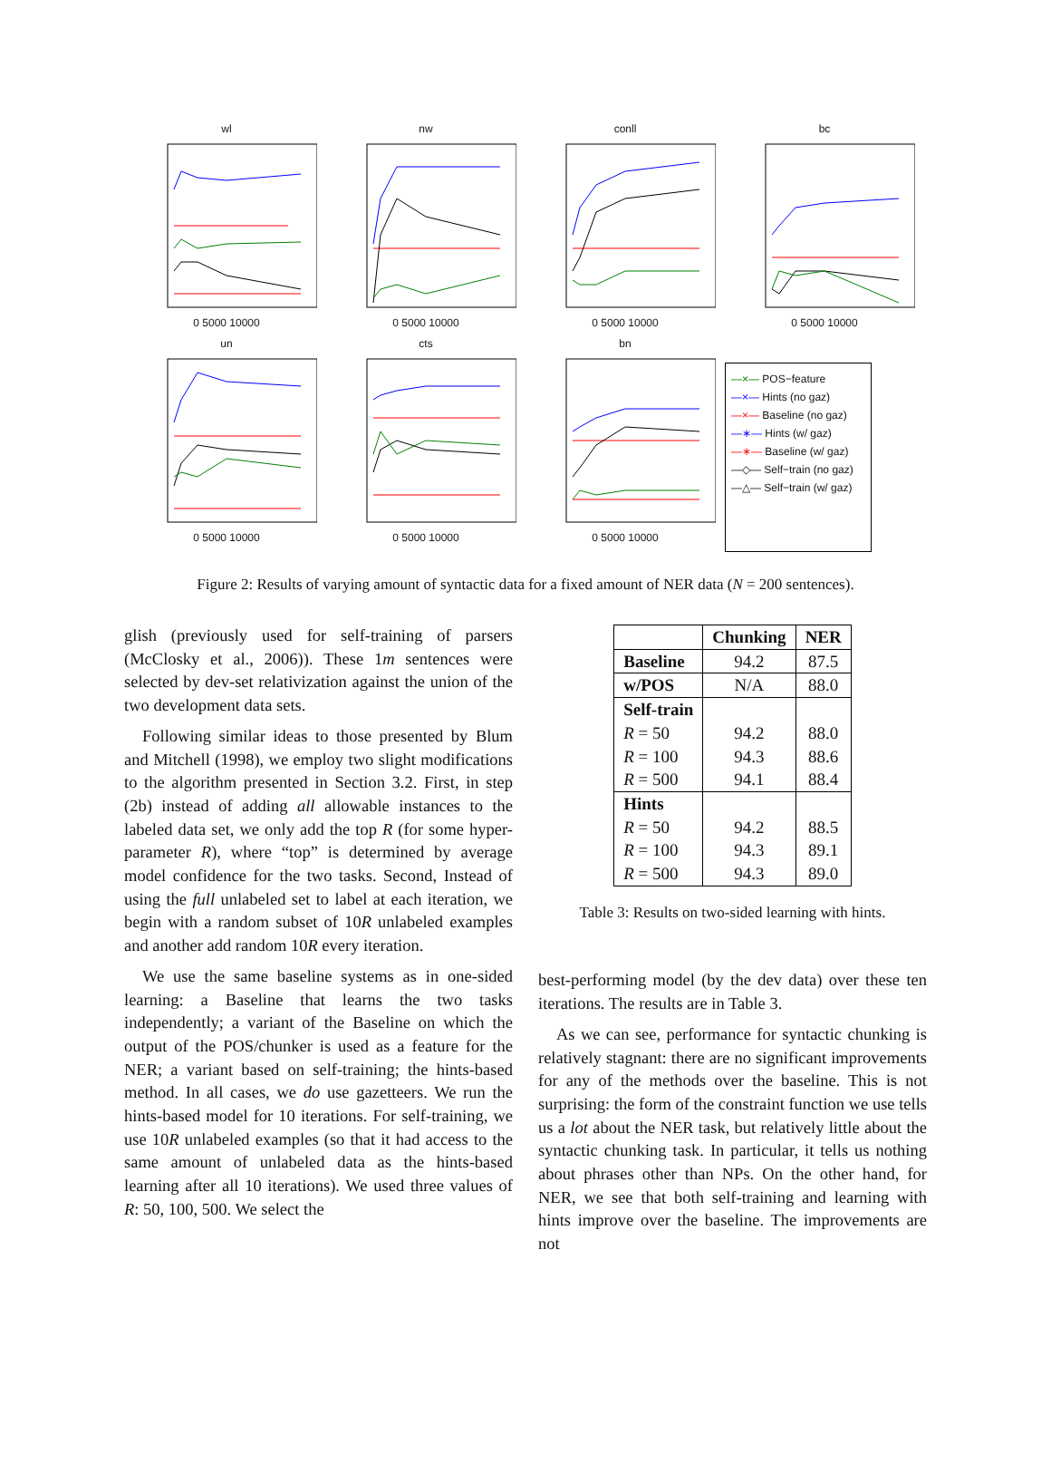wl0 5000 10000
nw0 5000 10000
conll0 5000 10000
bc0 5000 10000
un0 5000 10000
cts0 5000 10000
bn0 5000 10000
—×— POS−feature
—×— Hints (no gaz)
—×— Baseline (no gaz)
—∗— Hints (w/ gaz)
—∗— Baseline (w/ gaz)
—◇— Self−train (no gaz)
—△— Self−train (w/ gaz)
Figure 2: Results of varying amount of syntactic data for a fixed amount of NER data (N = 200 sentences).
glish (previously used for self-training of parsers (McClosky et al., 2006)). These 1m sentences were selected by dev-set relativization against the union of the two development data sets.
Following similar ideas to those presented by Blum and Mitchell (1998), we employ two slight modifications to the algorithm presented in Section 3.2. First, in step (2b) instead of adding all allowable instances to the labeled data set, we only add the top R (for some hyper-parameter R), where “top” is determined by average model confidence for the two tasks. Second, Instead of using the full unlabeled set to label at each iteration, we begin with a random subset of 10R unlabeled examples and another add random 10R every iteration.
We use the same baseline systems as in one-sided learning: a Baseline that learns the two tasks independently; a variant of the Baseline on which the output of the POS/chunker is used as a feature for the NER; a variant based on self-training; the hints-based method. In all cases, we do use gazetteers. We run the hints-based model for 10 iterations. For self-training, we use 10R unlabeled examples (so that it had access to the same amount of unlabeled data as the hints-based learning after all 10 iterations). We used three values of R: 50, 100, 500. We select the
| | Chunking | NER |
| --- | --- | --- |
| Baseline | 94.2 | 87.5 |
| w/POS | N/A | 88.0 |
| Self-train | | |
| R = 50 | 94.2 | 88.0 |
| R = 100 | 94.3 | 88.6 |
| R = 500 | 94.1 | 88.4 |
| Hints | | |
| R = 50 | 94.2 | 88.5 |
| R = 100 | 94.3 | 89.1 |
| R = 500 | 94.3 | 89.0 |
Table 3: Results on two-sided learning with hints.
best-performing model (by the dev data) over these ten iterations. The results are in Table 3.
As we can see, performance for syntactic chunking is relatively stagnant: there are no significant improvements for any of the methods over the baseline. This is not surprising: the form of the constraint function we use tells us a lot about the NER task, but relatively little about the syntactic chunking task. In particular, it tells us nothing about phrases other than NPs. On the other hand, for NER, we see that both self-training and learning with hints improve over the baseline. The improvements are not